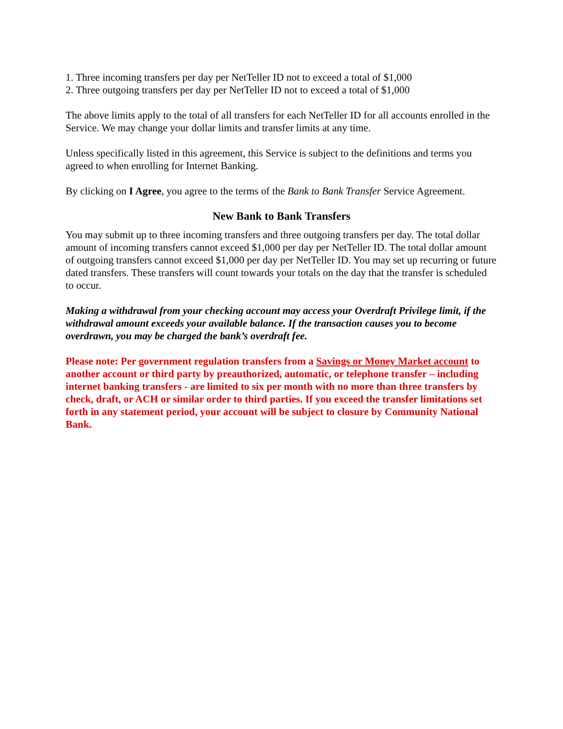1. Three incoming transfers per day per NetTeller ID not to exceed a total of $1,000
2. Three outgoing transfers per day per NetTeller ID not to exceed a total of $1,000
The above limits apply to the total of all transfers for each NetTeller ID for all accounts enrolled in the Service. We may change your dollar limits and transfer limits at any time.
Unless specifically listed in this agreement, this Service is subject to the definitions and terms you agreed to when enrolling for Internet Banking.
By clicking on I Agree, you agree to the terms of the Bank to Bank Transfer Service Agreement.
New Bank to Bank Transfers
You may submit up to three incoming transfers and three outgoing transfers per day. The total dollar amount of incoming transfers cannot exceed $1,000 per day per NetTeller ID. The total dollar amount of outgoing transfers cannot exceed $1,000 per day per NetTeller ID. You may set up recurring or future dated transfers. These transfers will count towards your totals on the day that the transfer is scheduled to occur.
Making a withdrawal from your checking account may access your Overdraft Privilege limit, if the withdrawal amount exceeds your available balance. If the transaction causes you to become overdrawn, you may be charged the bank’s overdraft fee.
Please note: Per government regulation transfers from a Savings or Money Market account to another account or third party by preauthorized, automatic, or telephone transfer – including internet banking transfers - are limited to six per month with no more than three transfers by check, draft, or ACH or similar order to third parties. If you exceed the transfer limitations set forth in any statement period, your account will be subject to closure by Community National Bank.